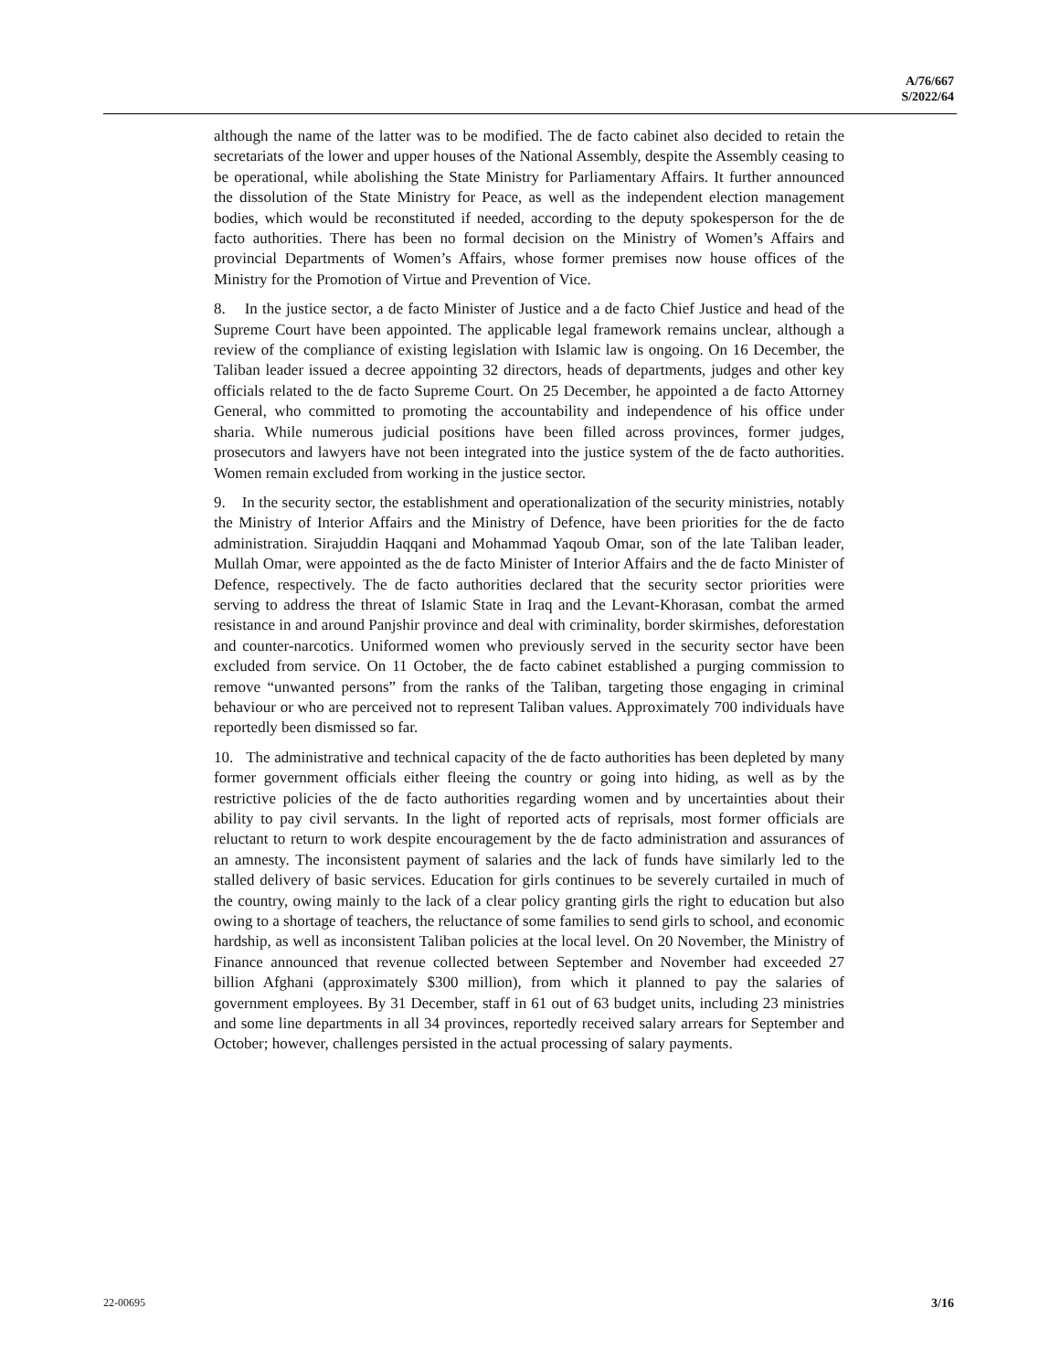A/76/667
S/2022/64
although the name of the latter was to be modified. The de facto cabinet also decided to retain the secretariats of the lower and upper houses of the National Assembly, despite the Assembly ceasing to be operational, while abolishing the State Ministry for Parliamentary Affairs. It further announced the dissolution of the State Ministry for Peace, as well as the independent election management bodies, which would be reconstituted if needed, according to the deputy spokesperson for the de facto authorities. There has been no formal decision on the Ministry of Women’s Affairs and provincial Departments of Women’s Affairs, whose former premises now house offices of the Ministry for the Promotion of Virtue and Prevention of Vice.
8. In the justice sector, a de facto Minister of Justice and a de facto Chief Justice and head of the Supreme Court have been appointed. The applicable legal framework remains unclear, although a review of the compliance of existing legislation with Islamic law is ongoing. On 16 December, the Taliban leader issued a decree appointing 32 directors, heads of departments, judges and other key officials related to the de facto Supreme Court. On 25 December, he appointed a de facto Attorney General, who committed to promoting the accountability and independence of his office under sharia. While numerous judicial positions have been filled across provinces, former judges, prosecutors and lawyers have not been integrated into the justice system of the de facto authorities. Women remain excluded from working in the justice sector.
9. In the security sector, the establishment and operationalization of the security ministries, notably the Ministry of Interior Affairs and the Ministry of Defence, have been priorities for the de facto administration. Sirajuddin Haqqani and Mohammad Yaqoub Omar, son of the late Taliban leader, Mullah Omar, were appointed as the de facto Minister of Interior Affairs and the de facto Minister of Defence, respectively. The de facto authorities declared that the security sector priorities were serving to address the threat of Islamic State in Iraq and the Levant-Khorasan, combat the armed resistance in and around Panjshir province and deal with criminality, border skirmishes, deforestation and counter-narcotics. Uniformed women who previously served in the security sector have been excluded from service. On 11 October, the de facto cabinet established a purging commission to remove “unwanted persons” from the ranks of the Taliban, targeting those engaging in criminal behaviour or who are perceived not to represent Taliban values. Approximately 700 individuals have reportedly been dismissed so far.
10. The administrative and technical capacity of the de facto authorities has been depleted by many former government officials either fleeing the country or going into hiding, as well as by the restrictive policies of the de facto authorities regarding women and by uncertainties about their ability to pay civil servants. In the light of reported acts of reprisals, most former officials are reluctant to return to work despite encouragement by the de facto administration and assurances of an amnesty. The inconsistent payment of salaries and the lack of funds have similarly led to the stalled delivery of basic services. Education for girls continues to be severely curtailed in much of the country, owing mainly to the lack of a clear policy granting girls the right to education but also owing to a shortage of teachers, the reluctance of some families to send girls to school, and economic hardship, as well as inconsistent Taliban policies at the local level. On 20 November, the Ministry of Finance announced that revenue collected between September and November had exceeded 27 billion Afghani (approximately $300 million), from which it planned to pay the salaries of government employees. By 31 December, staff in 61 out of 63 budget units, including 23 ministries and some line departments in all 34 provinces, reportedly received salary arrears for September and October; however, challenges persisted in the actual processing of salary payments.
22-00695 3/16